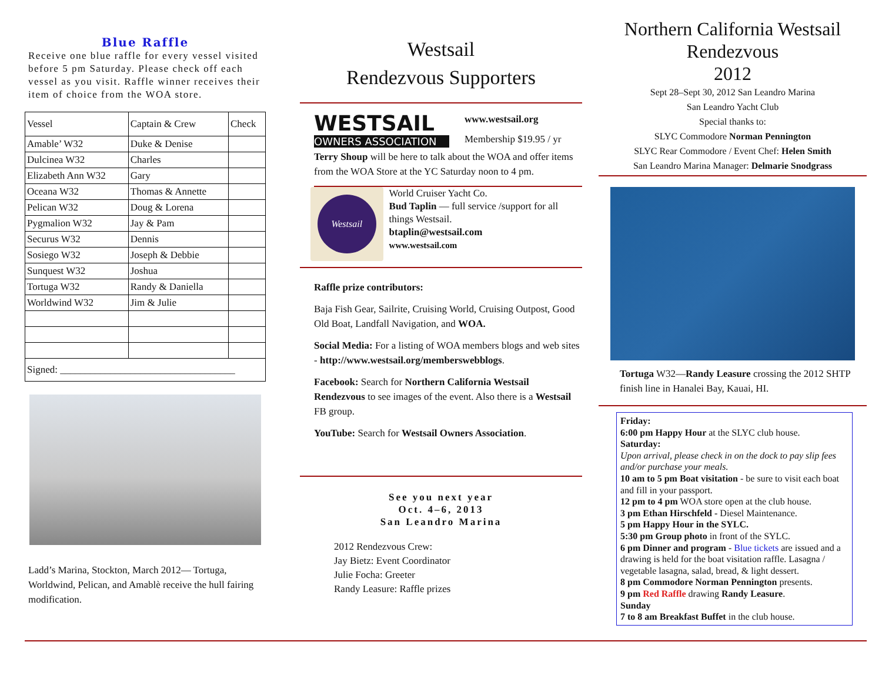Blue Raffle
Receive one blue raffle for every vessel visited before 5 pm Saturday. Please check off each vessel as you visit. Raffle winner receives their item of choice from the WOA store.
| Vessel | Captain & Crew | Check |
| --- | --- | --- |
| Amable’ W32 | Duke & Denise | |
| Dulcinea W32 | Charles | |
| Elizabeth Ann W32 | Gary | |
| Oceana W32 | Thomas & Annette | |
| Pelican W32 | Doug & Lorena | |
| Pygmalion W32 | Jay & Pam | |
| Securus W32 | Dennis | |
| Sosiego W32 | Joseph & Debbie | |
| Sunquest W32 | Joshua | |
| Tortuga W32 | Randy & Daniella | |
| Worldwind W32 | Jim & Julie | |
| Signed: ___________________________________ | | |
Ladd’s Marina, Stockton, March 2012— Tortuga, Worldwind, Pelican, and Amablè receive the hull fairing modification.
Westsail
Rendezvous Supporters
WESTSAIL
OWNERS ASSOCIATION
www.westsail.org
Membership $19.95 / yr
Terry Shoup will be here to talk about the WOA and offer items from the WOA Store at the YC Saturday noon to 4 pm.
Westsail
World Cruiser Yacht Co.
Bud Taplin — full service /support for all things Westsail.
btaplin@westsail.com
www.westsail.com
Raffle prize contributors:
Baja Fish Gear, Sailrite, Cruising World, Cruising Outpost, Good Old Boat, Landfall Navigation, and WOA.
Social Media: For a listing of WOA members blogs and web sites - http://www.westsail.org/memberswebblogs.
Facebook: Search for Northern California Westsail Rendezvous to see images of the event. Also there is a Westsail FB group.
YouTube: Search for Westsail Owners Association.
See you next year
Oct. 4–6, 2013
San Leandro Marina
2012 Rendezvous Crew:
Jay Bietz: Event Coordinator
Julie Focha: Greeter
Randy Leasure: Raffle prizes
Northern California Westsail Rendezvous
2012
Sept 28–Sept 30, 2012 San Leandro Marina
San Leandro Yacht Club
Special thanks to:
SLYC Commodore Norman Pennington
SLYC Rear Commodore / Event Chef: Helen Smith
San Leandro Marina Manager: Delmarie Snodgrass
Tortuga W32—Randy Leasure crossing the 2012 SHTP finish line in Hanalei Bay, Kauai, HI.
Friday:
6:00 pm Happy Hour at the SLYC club house.
Saturday:
Upon arrival, please check in on the dock to pay slip fees and/or purchase your meals.
10 am to 5 pm Boat visitation - be sure to visit each boat and fill in your passport.
12 pm to 4 pm WOA store open at the club house.
3 pm Ethan Hirschfeld - Diesel Maintenance.
5 pm Happy Hour in the SYLC.
5:30 pm Group photo in front of the SYLC.
6 pm Dinner and program - Blue tickets are issued and a drawing is held for the boat visitation raffle. Lasagna / vegetable lasagna, salad, bread, & light dessert.
8 pm Commodore Norman Pennington presents.
9 pm Red Raffle drawing Randy Leasure.
Sunday
7 to 8 am Breakfast Buffet in the club house.